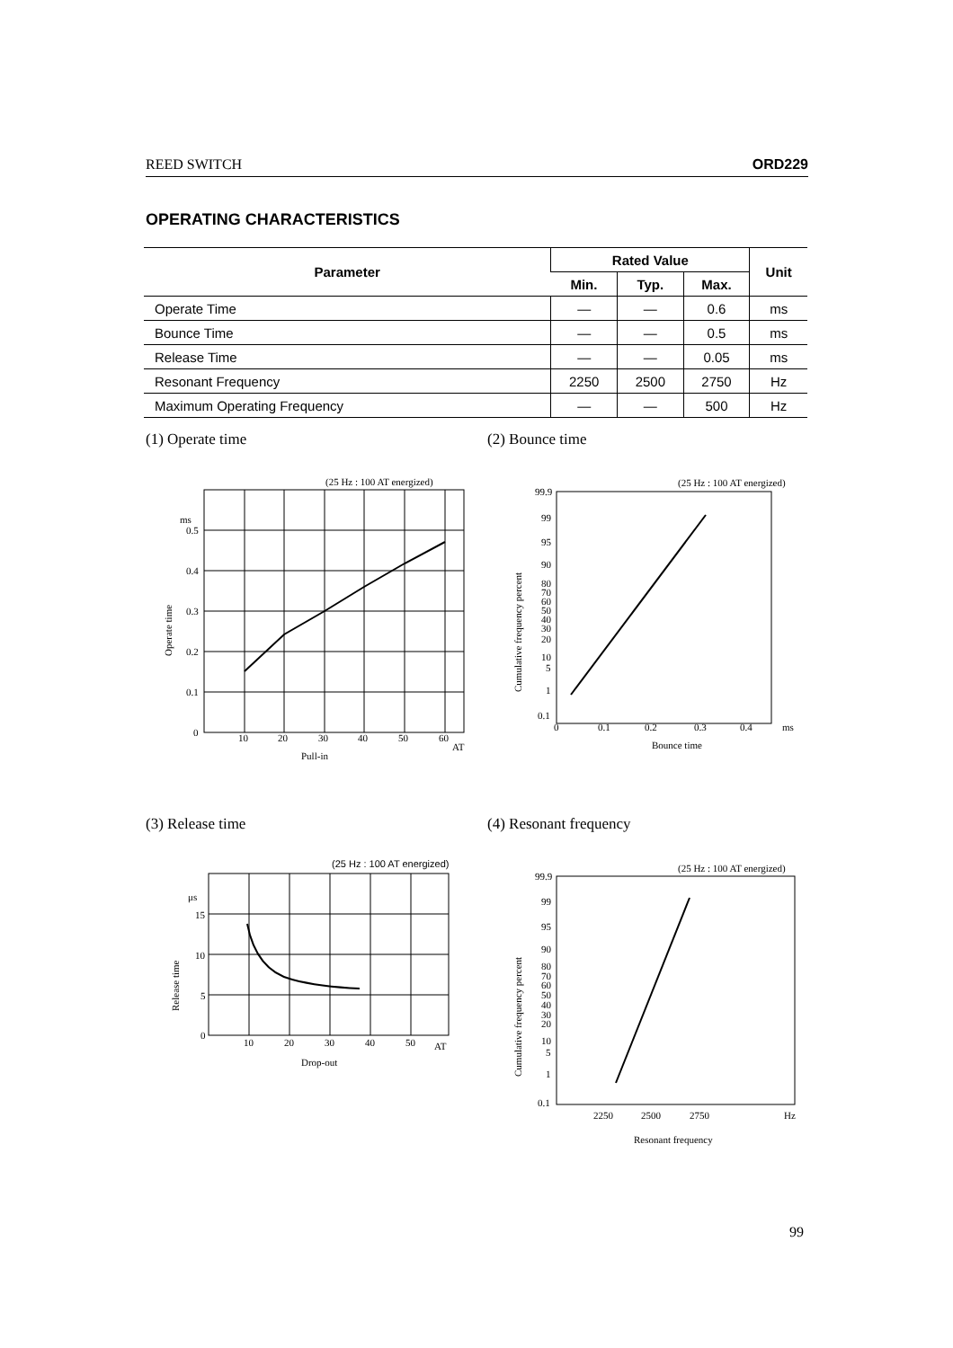REED SWITCH ORD229
OPERATING CHARACTERISTICS
| Parameter | Rated Value | | | Unit |
| --- | --- | --- | --- | --- |
| | Min. | Typ. | Max. | |
| Operate Time | — | — | 0.6 | ms |
| Bounce Time | — | — | 0.5 | ms |
| Release Time | — | — | 0.05 | ms |
| Resonant Frequency | 2250 | 2500 | 2750 | Hz |
| Maximum Operating Frequency | — | — | 500 | Hz |
(1) Operate time (2) Bounce time
(25 Hz : 100 AT energized)
ms
0.5
0.4
0.3
0.2
0.1
0
10
20
30
40
50
60
AT
Pull-in
Operate time
(25 Hz : 100 AT energized)
99.9
99
95
90
80
70
60
50
40
30
20
10
5
1
0.1
0
0.1
0.2
0.3
0.4
ms
Bounce time
Cumulative frequency percent
(3) Release time (4) Resonant frequency
(25 Hz : 100 AT energized)
μs
15
10
5
0
10
20
30
40
50
AT
Drop-out
Release time
(25 Hz : 100 AT energized)
99.9
99
95
90
80
70
60
50
40
30
20
10
5
1
0.1
2250
2500
2750
Hz
Resonant frequency
Cumulative frequency percent
99